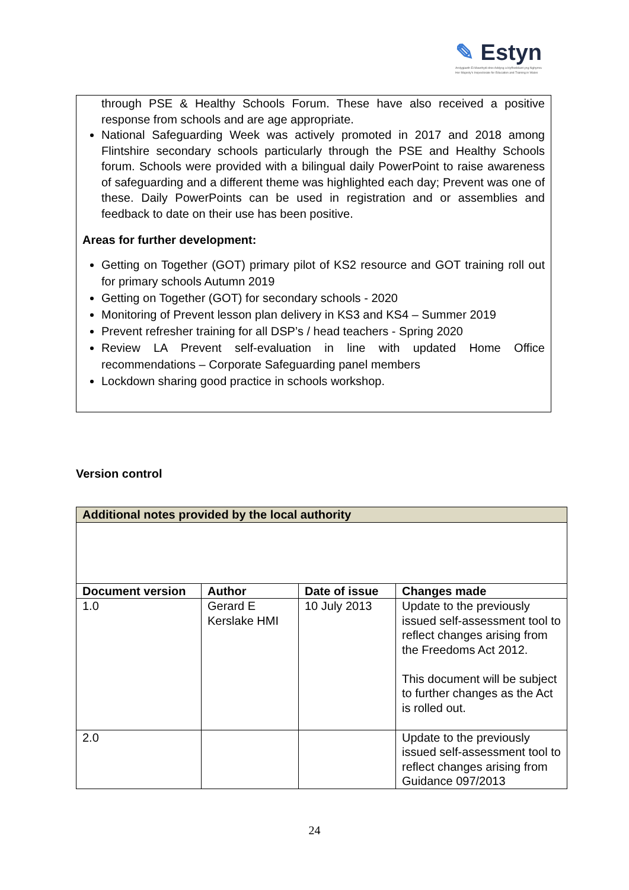✎ Estyn
Arolygiaeth Ei Mawrhydi dros Addysg a Hyfforddiant yng Nghymru
Her Majesty's Inspectorate for Education and Training in Wales
through PSE & Healthy Schools Forum. These have also received a positive response from schools and are age appropriate.
National Safeguarding Week was actively promoted in 2017 and 2018 among Flintshire secondary schools particularly through the PSE and Healthy Schools forum. Schools were provided with a bilingual daily PowerPoint to raise awareness of safeguarding and a different theme was highlighted each day; Prevent was one of these. Daily PowerPoints can be used in registration and or assemblies and feedback to date on their use has been positive.
Areas for further development:
Getting on Together (GOT) primary pilot of KS2 resource and GOT training roll out for primary schools Autumn 2019
Getting on Together (GOT) for secondary schools - 2020
Monitoring of Prevent lesson plan delivery in KS3 and KS4 – Summer 2019
Prevent refresher training for all DSP’s / head teachers - Spring 2020
Review LA Prevent self-evaluation in line with updated Home Office recommendations – Corporate Safeguarding panel members
Lockdown sharing good practice in schools workshop.
Version control
| Additional notes provided by the local authority | | | |
| --- | --- | --- | --- |
| Document version | Author | Date of issue | Changes made |
| 1.0 | Gerard E Kerslake HMI | 10 July 2013 | Update to the previously issued self-assessment tool to reflect changes arising from the Freedoms Act 2012. This document will be subject to further changes as the Act is rolled out. |
| 2.0 | | | Update to the previously issued self-assessment tool to reflect changes arising from Guidance 097/2013 |
24